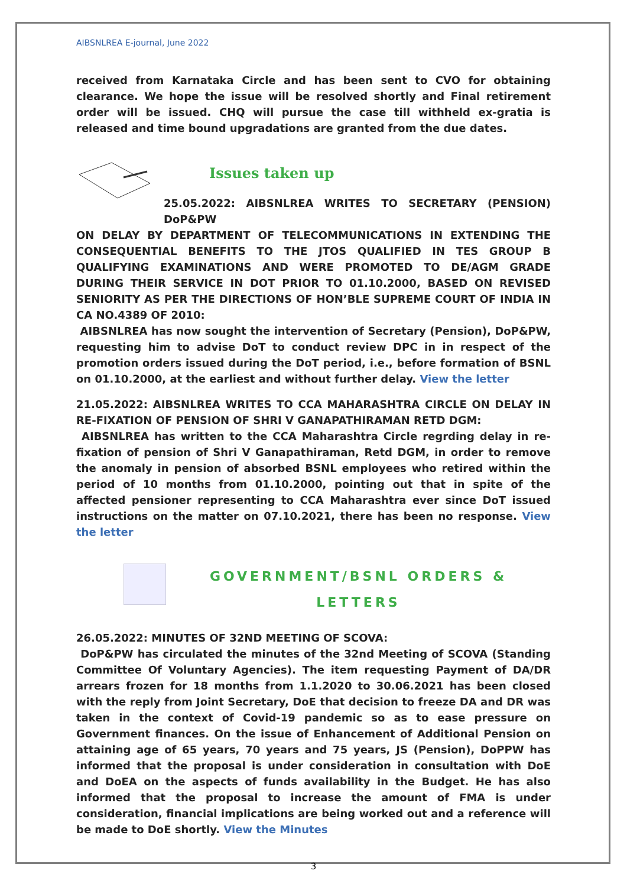AIBSNLREA E-journal, June 2022
received from Karnataka Circle and has been sent to CVO for obtaining clearance. We hope the issue will be resolved shortly and Final retirement order will be issued. CHQ will pursue the case till withheld ex-gratia is released and time bound upgradations are granted from the due dates.
Issues taken up
25.05.2022: AIBSNLREA WRITES TO SECRETARY (PENSION) DoP&PW
ON DELAY BY DEPARTMENT OF TELECOMMUNICATIONS IN EXTENDING THE CONSEQUENTIAL BENEFITS TO THE JTOS QUALIFIED IN TES GROUP B QUALIFYING EXAMINATIONS AND WERE PROMOTED TO DE/AGM GRADE DURING THEIR SERVICE IN DOT PRIOR TO 01.10.2000, BASED ON REVISED SENIORITY AS PER THE DIRECTIONS OF HON’BLE SUPREME COURT OF INDIA IN CA NO.4389 OF 2010:
AIBSNLREA has now sought the intervention of Secretary (Pension), DoP&PW, requesting him to advise DoT to conduct review DPC in in respect of the promotion orders issued during the DoT period, i.e., before formation of BSNL on 01.10.2000, at the earliest and without further delay. View the letter
21.05.2022: AIBSNLREA WRITES TO CCA MAHARASHTRA CIRCLE ON DELAY IN RE-FIXATION OF PENSION OF SHRI V GANAPATHIRAMAN RETD DGM:
AIBSNLREA has written to the CCA Maharashtra Circle regrding delay in re-fixation of pension of Shri V Ganapathiraman, Retd DGM, in order to remove the anomaly in pension of absorbed BSNL employees who retired within the period of 10 months from 01.10.2000, pointing out that in spite of the affected pensioner representing to CCA Maharashtra ever since DoT issued instructions on the matter on 07.10.2021, there has been no response. View the letter
GOVERNMENT/BSNL ORDERS &
LETTERS
26.05.2022: MINUTES OF 32ND MEETING OF SCOVA:
DoP&PW has circulated the minutes of the 32nd Meeting of SCOVA (Standing Committee Of Voluntary Agencies). The item requesting Payment of DA/DR arrears frozen for 18 months from 1.1.2020 to 30.06.2021 has been closed with the reply from Joint Secretary, DoE that decision to freeze DA and DR was taken in the context of Covid-19 pandemic so as to ease pressure on Government finances. On the issue of Enhancement of Additional Pension on attaining age of 65 years, 70 years and 75 years, JS (Pension), DoPPW has informed that the proposal is under consideration in consultation with DoE and DoEA on the aspects of funds availability in the Budget. He has also informed that the proposal to increase the amount of FMA is under consideration, financial implications are being worked out and a reference will be made to DoE shortly. View the Minutes
3